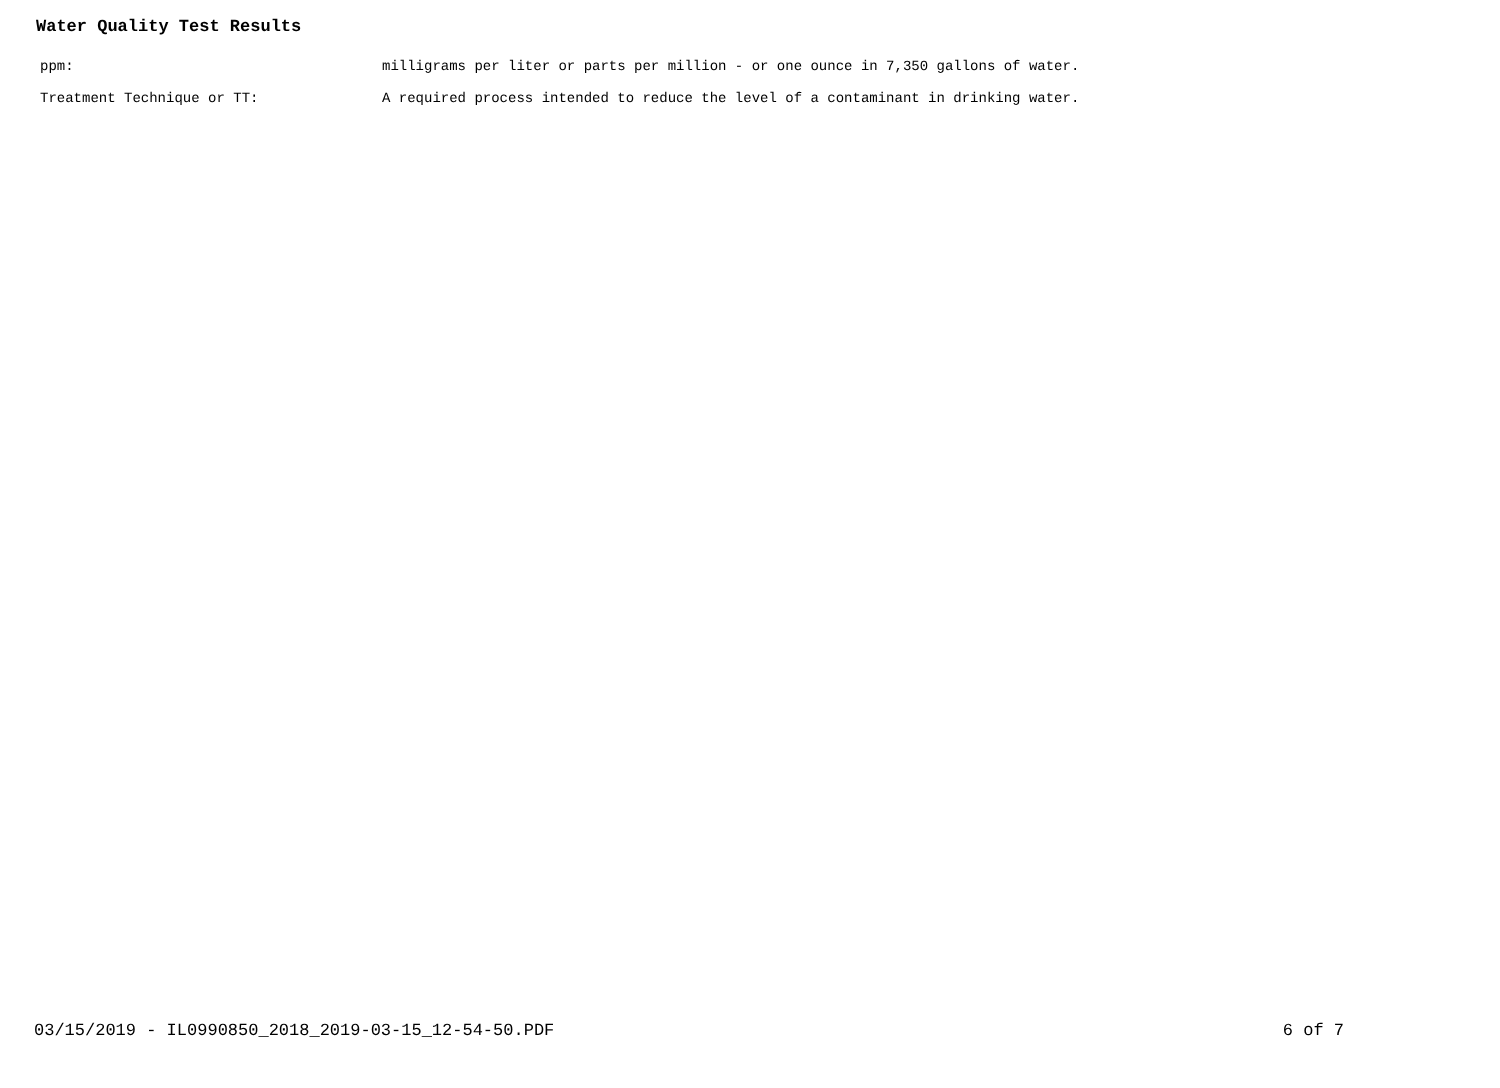Water Quality Test Results
| ppm: | milligrams per liter or parts per million - or one ounce in 7,350 gallons of water. |
| Treatment Technique or TT: | A required process intended to reduce the level of a contaminant in drinking water. |
03/15/2019 - IL0990850_2018_2019-03-15_12-54-50.PDF 6 of 7